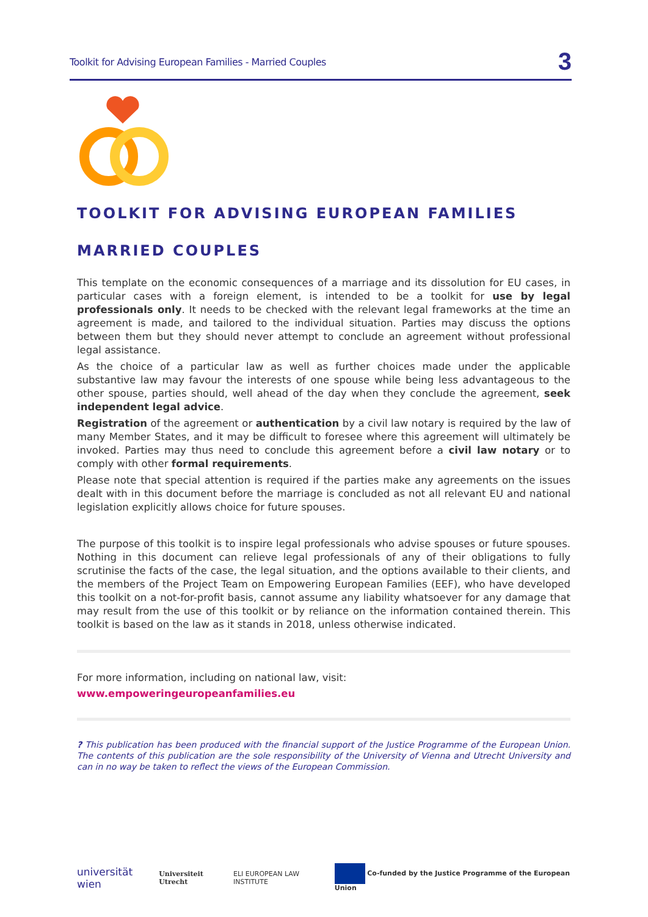Toolkit for Advising European Families - Married Couples 3
TOOLKIT FOR ADVISING EUROPEAN FAMILIES
MARRIED COUPLES
This template on the economic consequences of a marriage and its dissolution for EU cases, in particular cases with a foreign element, is intended to be a toolkit for use by legal professionals only. It needs to be checked with the relevant legal frameworks at the time an agreement is made, and tailored to the individual situation. Parties may discuss the options between them but they should never attempt to conclude an agreement without professional legal assistance.
As the choice of a particular law as well as further choices made under the applicable substantive law may favour the interests of one spouse while being less advantageous to the other spouse, parties should, well ahead of the day when they conclude the agreement, seek independent legal advice.
Registration of the agreement or authentication by a civil law notary is required by the law of many Member States, and it may be difficult to foresee where this agreement will ultimately be invoked. Parties may thus need to conclude this agreement before a civil law notary or to comply with other formal requirements.
Please note that special attention is required if the parties make any agreements on the issues dealt with in this document before the marriage is concluded as not all relevant EU and national legislation explicitly allows choice for future spouses.
The purpose of this toolkit is to inspire legal professionals who advise spouses or future spouses. Nothing in this document can relieve legal professionals of any of their obligations to fully scrutinise the facts of the case, the legal situation, and the options available to their clients, and the members of the Project Team on Empowering European Families (EEF), who have developed this toolkit on a not-for-profit basis, cannot assume any liability whatsoever for any damage that may result from the use of this toolkit or by reliance on the information contained therein. This toolkit is based on the law as it stands in 2018, unless otherwise indicated.
For more information, including on national law, visit:
www.empoweringeuropeanfamilies.eu
? This publication has been produced with the financial support of the Justice Programme of the European Union. The contents of this publication are the sole responsibility of the University of Vienna and Utrecht University and can in no way be taken to reflect the views of the European Commission.
universität wien Universiteit Utrecht ELI EUROPEAN LAW INSTITUTE Co-funded by the Justice Programme of the European Union